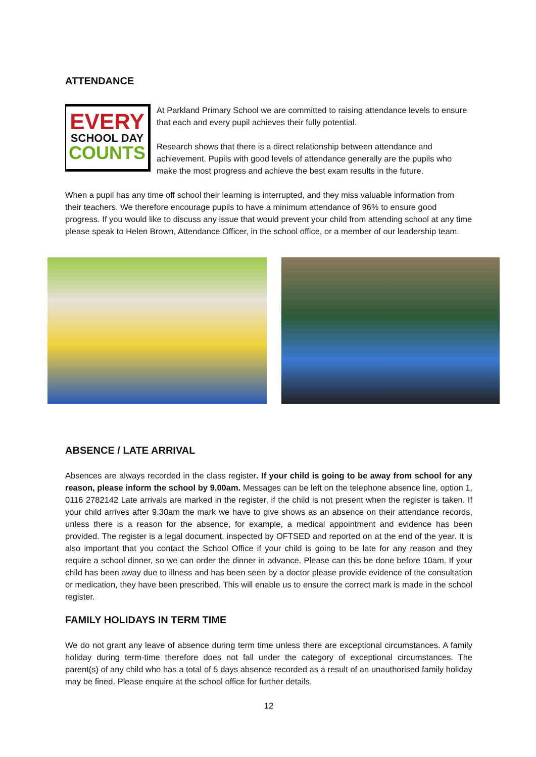ATTENDANCE
EVERY
SCHOOL DAY
COUNTS
At Parkland Primary School we are committed to raising attendance levels to ensure that each and every pupil achieves their fully potential.
Research shows that there is a direct relationship between attendance and achievement. Pupils with good levels of attendance generally are the pupils who make the most progress and achieve the best exam results in the future.
When a pupil has any time off school their learning is interrupted, and they miss valuable information from their teachers. We therefore encourage pupils to have a minimum attendance of 96% to ensure good progress. If you would like to discuss any issue that would prevent your child from attending school at any time please speak to Helen Brown, Attendance Officer, in the school office, or a member of our leadership team.
ABSENCE / LATE ARRIVAL
Absences are always recorded in the class register. If your child is going to be away from school for any reason, please inform the school by 9.00am. Messages can be left on the telephone absence line, option 1, 0116 2782142 Late arrivals are marked in the register, if the child is not present when the register is taken. If your child arrives after 9.30am the mark we have to give shows as an absence on their attendance records, unless there is a reason for the absence, for example, a medical appointment and evidence has been provided. The register is a legal document, inspected by OFTSED and reported on at the end of the year. It is also important that you contact the School Office if your child is going to be late for any reason and they require a school dinner, so we can order the dinner in advance. Please can this be done before 10am. If your child has been away due to illness and has been seen by a doctor please provide evidence of the consultation or medication, they have been prescribed. This will enable us to ensure the correct mark is made in the school register.
FAMILY HOLIDAYS IN TERM TIME
We do not grant any leave of absence during term time unless there are exceptional circumstances. A family holiday during term-time therefore does not fall under the category of exceptional circumstances. The parent(s) of any child who has a total of 5 days absence recorded as a result of an unauthorised family holiday may be fined. Please enquire at the school office for further details.
12